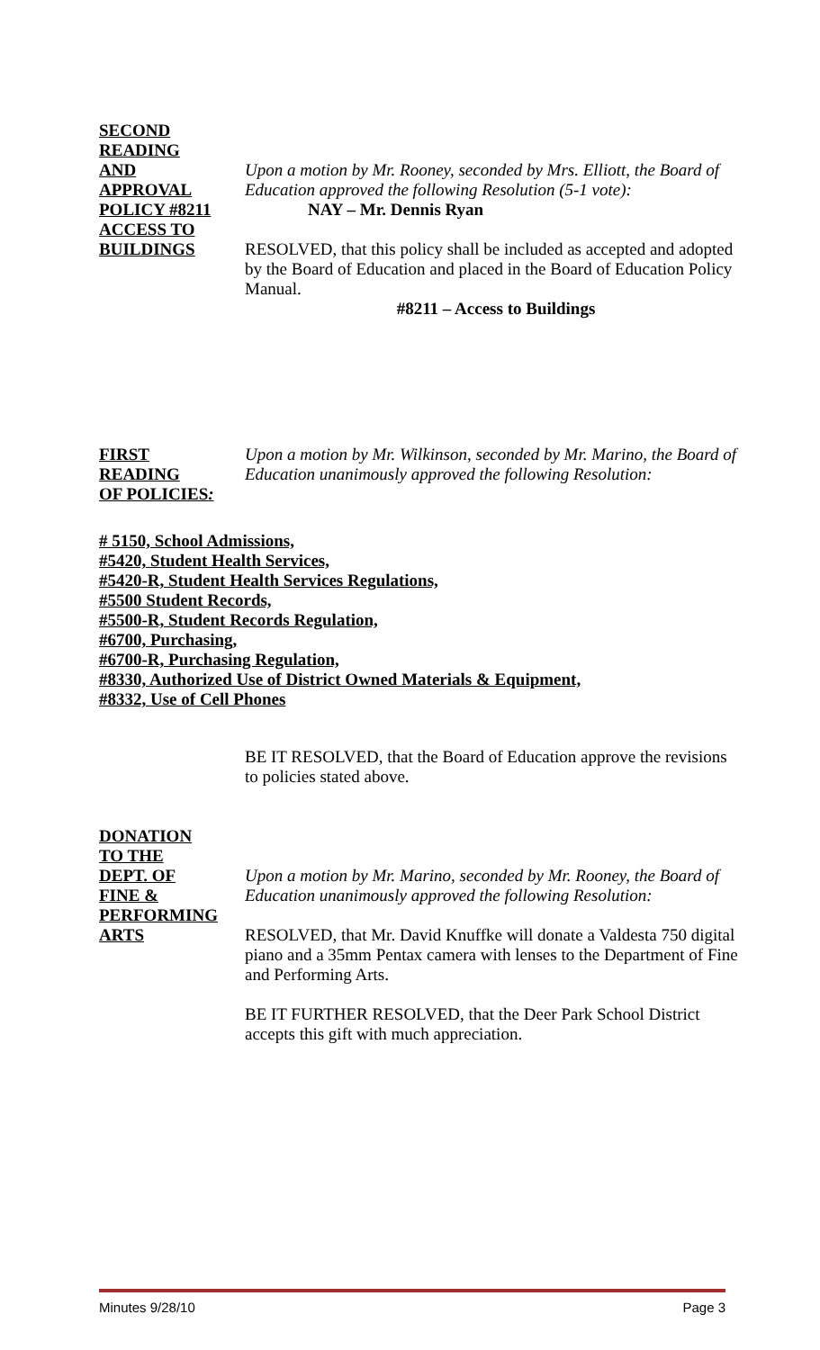SECOND
READING
AND
APPROVAL
POLICY #8211
ACCESS TO
BUILDINGS
Upon a motion by Mr. Rooney, seconded by Mrs. Elliott, the Board of Education approved the following Resolution (5-1 vote):
NAY – Mr. Dennis Ryan
RESOLVED, that this policy shall be included as accepted and adopted by the Board of Education and placed in the Board of Education Policy Manual.
#8211 – Access to Buildings
FIRST
READING
OF POLICIES:
Upon a motion by Mr. Wilkinson, seconded by Mr. Marino, the Board of Education unanimously approved the following Resolution:
# 5150, School Admissions,
#5420, Student Health Services,
#5420-R, Student Health Services Regulations,
#5500 Student Records,
#5500-R, Student Records Regulation,
#6700, Purchasing,
#6700-R, Purchasing Regulation,
#8330, Authorized Use of District Owned Materials & Equipment,
#8332, Use of Cell Phones
BE IT RESOLVED, that the Board of Education approve the revisions to policies stated above.
DONATION
TO THE
DEPT. OF
FINE &
PERFORMING
ARTS
Upon a motion by Mr. Marino, seconded by Mr. Rooney, the Board of Education unanimously approved the following Resolution:
RESOLVED, that Mr. David Knuffke will donate a Valdesta 750 digital piano and a 35mm Pentax camera with lenses to the Department of Fine and Performing Arts.
BE IT FURTHER RESOLVED, that the Deer Park School District accepts this gift with much appreciation.
Minutes 9/28/10 Page 3